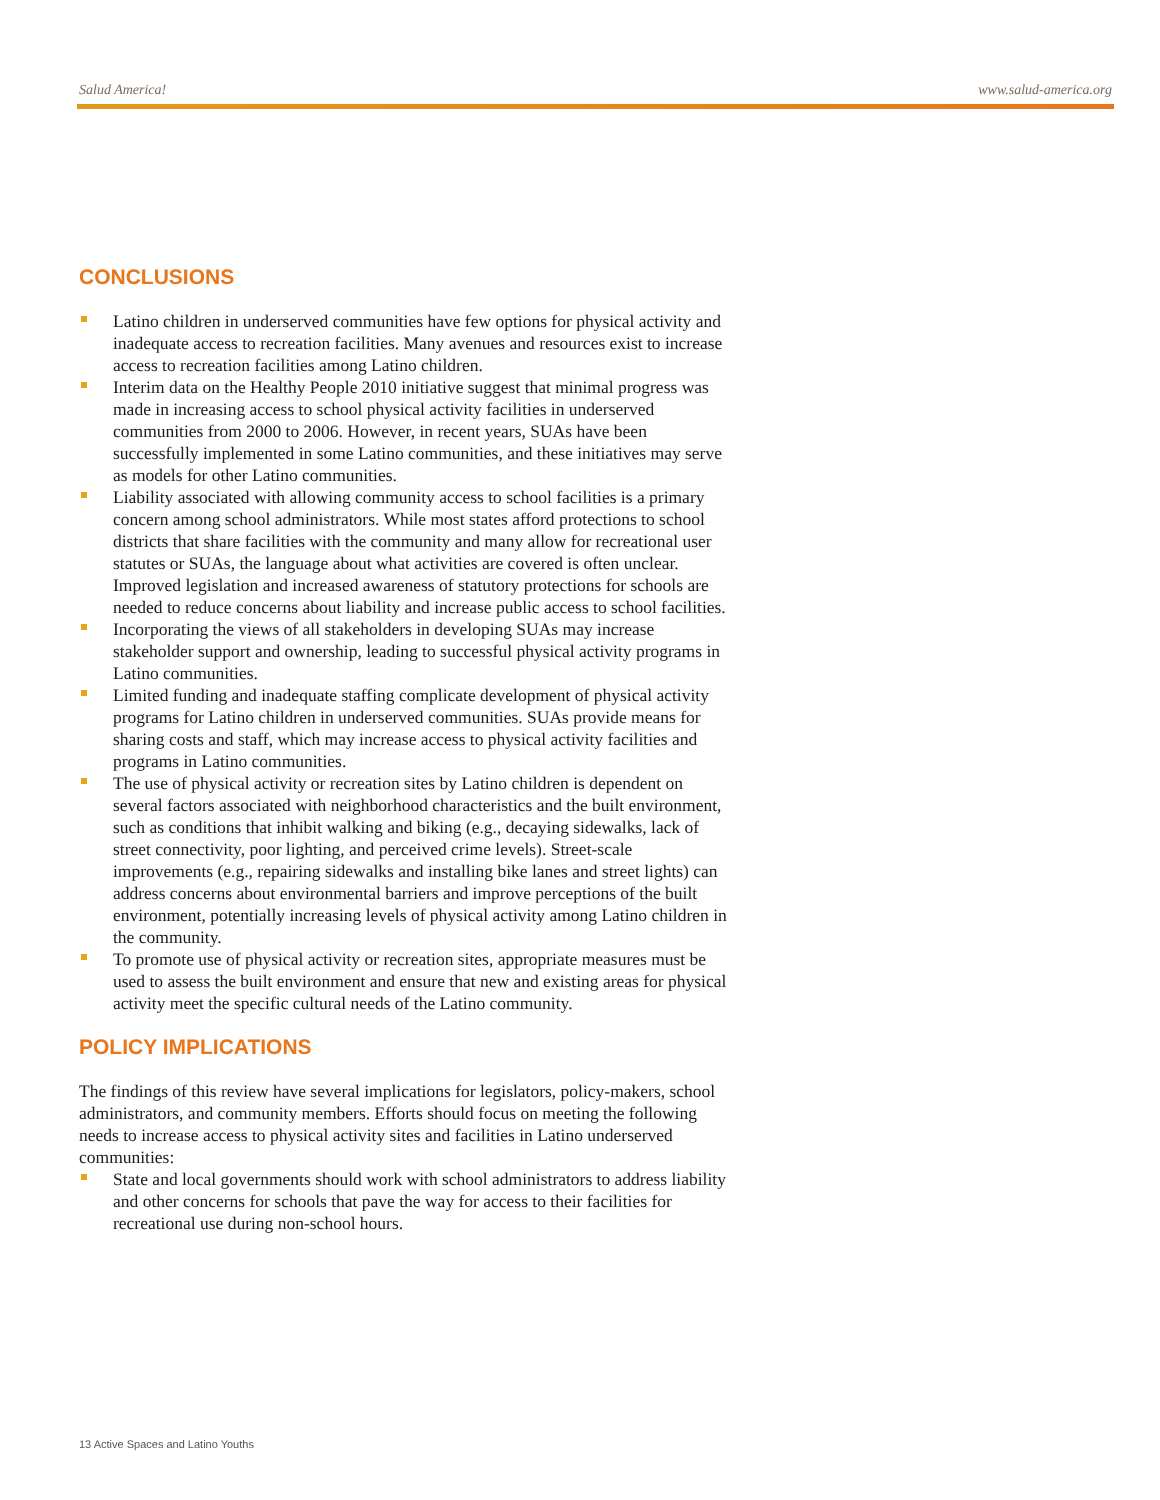Salud America! www.salud-america.org
CONCLUSIONS
Latino children in underserved communities have few options for physical activity and inadequate access to recreation facilities. Many avenues and resources exist to increase access to recreation facilities among Latino children.
Interim data on the Healthy People 2010 initiative suggest that minimal progress was made in increasing access to school physical activity facilities in underserved communities from 2000 to 2006. However, in recent years, SUAs have been successfully implemented in some Latino communities, and these initiatives may serve as models for other Latino communities.
Liability associated with allowing community access to school facilities is a primary concern among school administrators. While most states afford protections to school districts that share facilities with the community and many allow for recreational user statutes or SUAs, the language about what activities are covered is often unclear. Improved legislation and increased awareness of statutory protections for schools are needed to reduce concerns about liability and increase public access to school facilities.
Incorporating the views of all stakeholders in developing SUAs may increase stakeholder support and ownership, leading to successful physical activity programs in Latino communities.
Limited funding and inadequate staffing complicate development of physical activity programs for Latino children in underserved communities. SUAs provide means for sharing costs and staff, which may increase access to physical activity facilities and programs in Latino communities.
The use of physical activity or recreation sites by Latino children is dependent on several factors associated with neighborhood characteristics and the built environment, such as conditions that inhibit walking and biking (e.g., decaying sidewalks, lack of street connectivity, poor lighting, and perceived crime levels). Street-scale improvements (e.g., repairing sidewalks and installing bike lanes and street lights) can address concerns about environmental barriers and improve perceptions of the built environment, potentially increasing levels of physical activity among Latino children in the community.
To promote use of physical activity or recreation sites, appropriate measures must be used to assess the built environment and ensure that new and existing areas for physical activity meet the specific cultural needs of the Latino community.
POLICY IMPLICATIONS
The findings of this review have several implications for legislators, policy-makers, school administrators, and community members. Efforts should focus on meeting the following needs to increase access to physical activity sites and facilities in Latino underserved communities:
State and local governments should work with school administrators to address liability and other concerns for schools that pave the way for access to their facilities for recreational use during non-school hours.
13 Active Spaces and Latino Youths